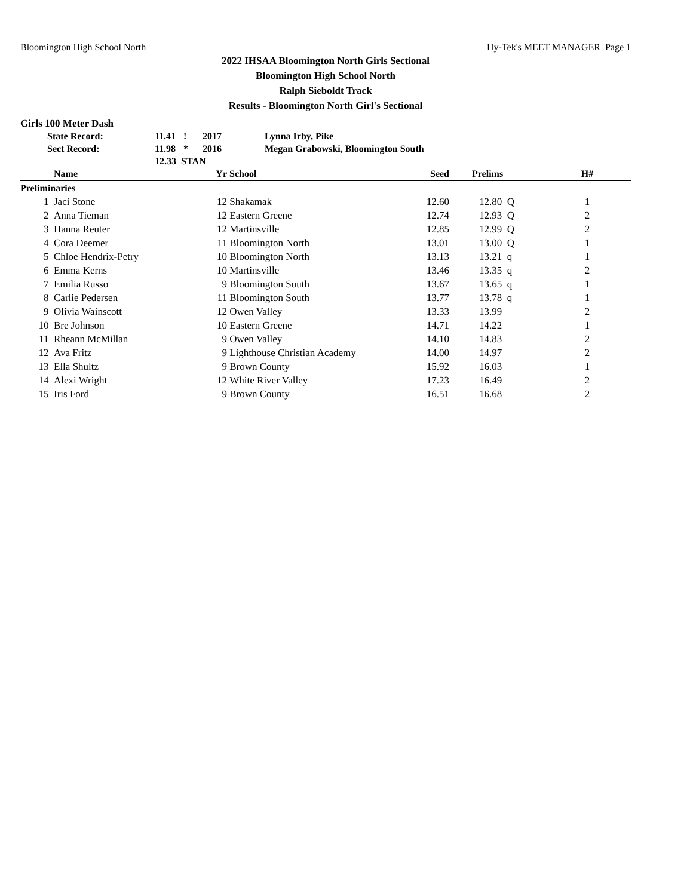Bloomington High School North Hy-Tek's MEET MANAGER Page 1
2022 IHSAA Bloomington North Girls Sectional
Bloomington High School North
Ralph Sieboldt Track
Results - Bloomington North Girl's Sectional
Girls 100 Meter Dash
| State Record: | 11.41 | ! | 2017 | Lynna Irby, Pike |
| Sect Record: | 11.98 | * | 2016 | Megan Grabowski, Bloomington South |
| | 12.33 STAN | | | |
| | Name | Yr | School | Seed | Prelims | H# |
| --- | --- | --- | --- | --- | --- | --- |
| Preliminaries | | | | | | |
| 1 | Jaci Stone | 12 | Shakamak | 12.60 | 12.80 Q | 1 |
| 2 | Anna Tieman | 12 | Eastern Greene | 12.74 | 12.93 Q | 2 |
| 3 | Hanna Reuter | 12 | Martinsville | 12.85 | 12.99 Q | 2 |
| 4 | Cora Deemer | 11 | Bloomington North | 13.01 | 13.00 Q | 1 |
| 5 | Chloe Hendrix-Petry | 10 | Bloomington North | 13.13 | 13.21 q | 1 |
| 6 | Emma Kerns | 10 | Martinsville | 13.46 | 13.35 q | 2 |
| 7 | Emilia Russo | 9 | Bloomington South | 13.67 | 13.65 q | 1 |
| 8 | Carlie Pedersen | 11 | Bloomington South | 13.77 | 13.78 q | 1 |
| 9 | Olivia Wainscott | 12 | Owen Valley | 13.33 | 13.99 | 2 |
| 10 | Bre Johnson | 10 | Eastern Greene | 14.71 | 14.22 | 1 |
| 11 | Rheann McMillan | 9 | Owen Valley | 14.10 | 14.83 | 2 |
| 12 | Ava Fritz | 9 | Lighthouse Christian Academy | 14.00 | 14.97 | 2 |
| 13 | Ella Shultz | 9 | Brown County | 15.92 | 16.03 | 1 |
| 14 | Alexi Wright | 12 | White River Valley | 17.23 | 16.49 | 2 |
| 15 | Iris Ford | 9 | Brown County | 16.51 | 16.68 | 2 |